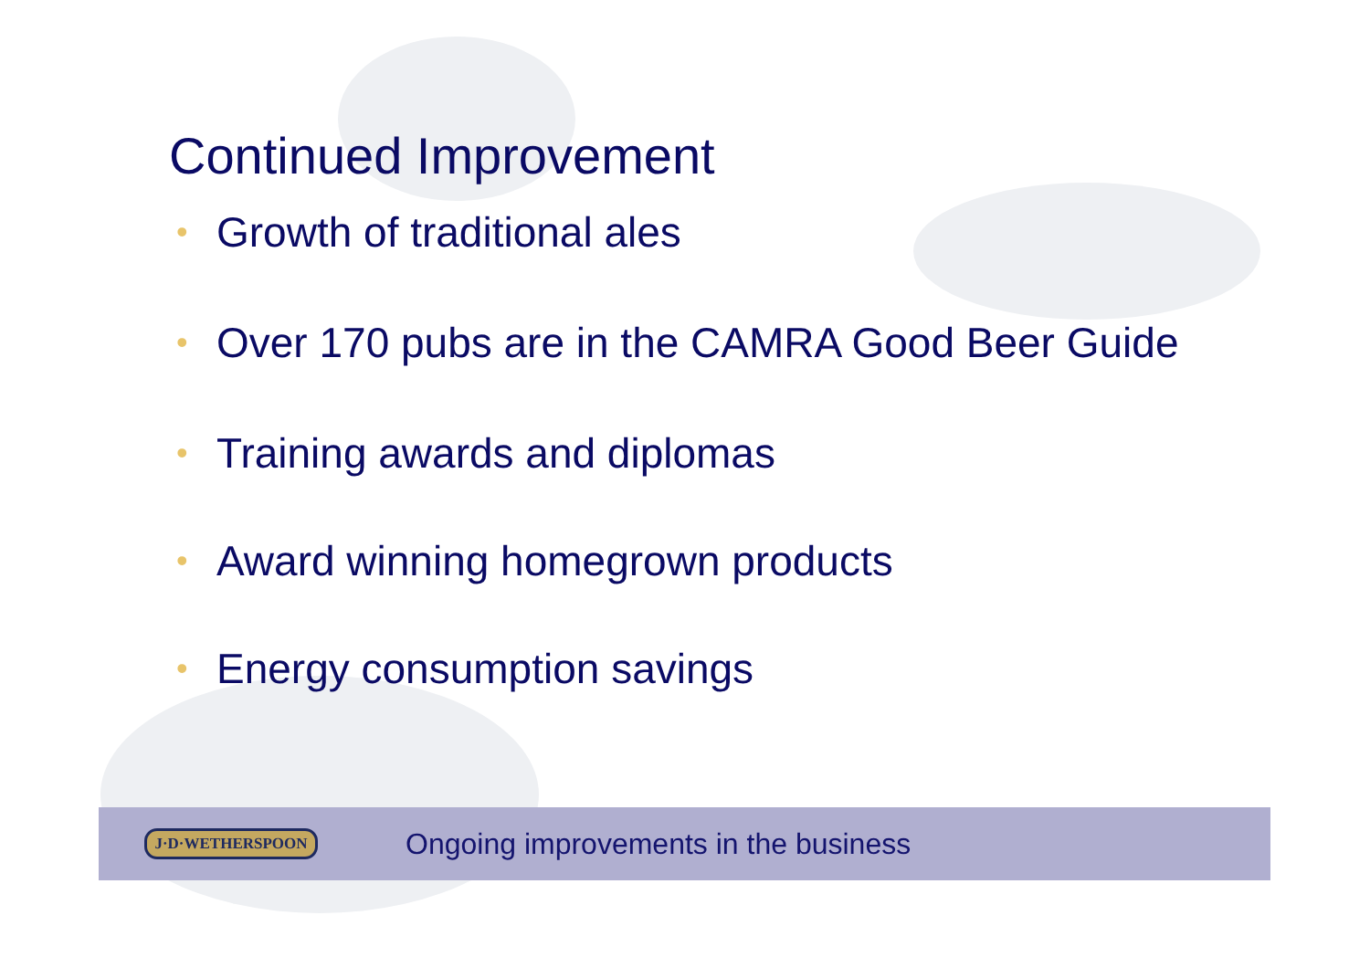Continued Improvement
• Growth of traditional ales
• Over 170 pubs are in the CAMRA Good Beer Guide
• Training awards and diplomas
• Award winning homegrown products
• Energy consumption savings
J·D·WETHERSPOON
Ongoing improvements in the business